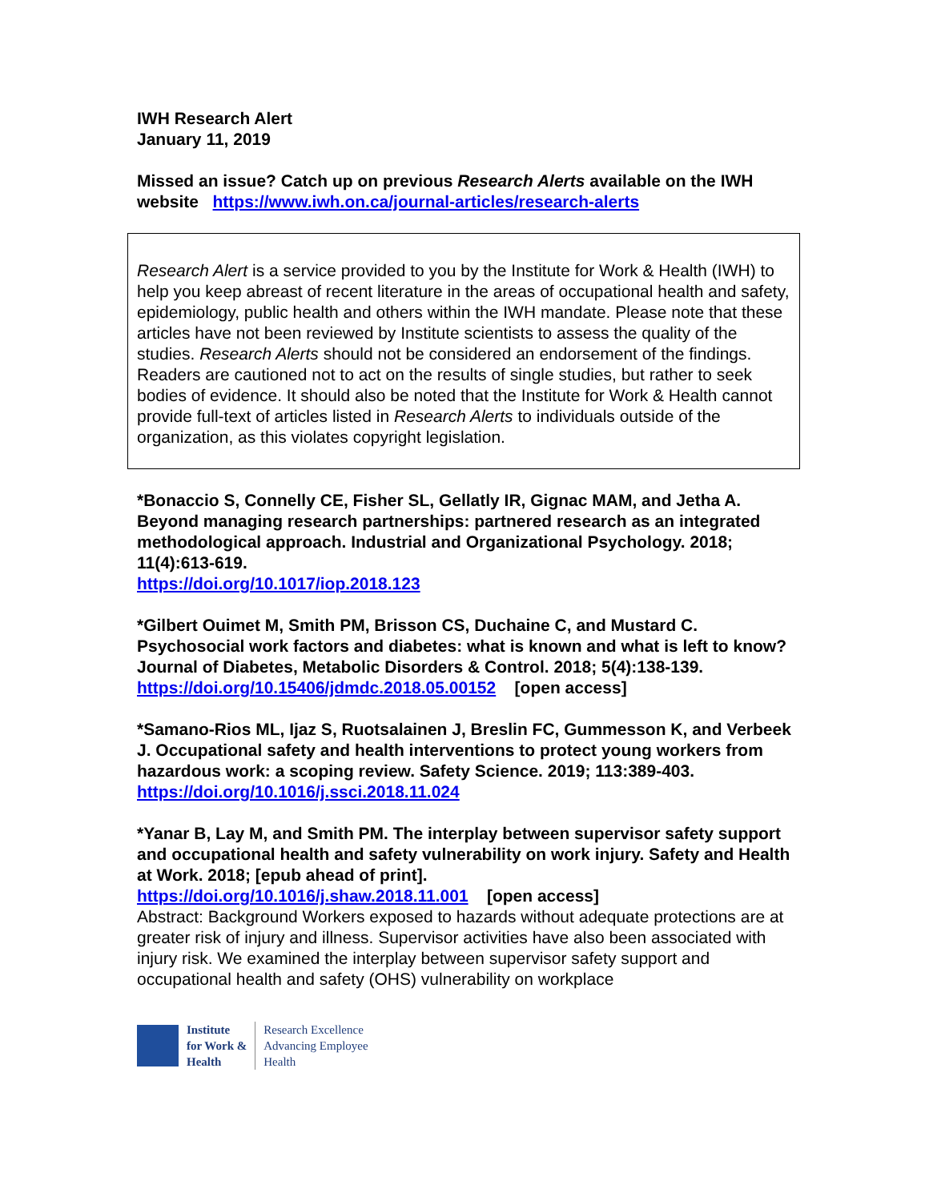IWH Research Alert
January 11, 2019
Missed an issue? Catch up on previous Research Alerts available on the IWH website https://www.iwh.on.ca/journal-articles/research-alerts
Research Alert is a service provided to you by the Institute for Work & Health (IWH) to help you keep abreast of recent literature in the areas of occupational health and safety, epidemiology, public health and others within the IWH mandate. Please note that these articles have not been reviewed by Institute scientists to assess the quality of the studies. Research Alerts should not be considered an endorsement of the findings. Readers are cautioned not to act on the results of single studies, but rather to seek bodies of evidence. It should also be noted that the Institute for Work & Health cannot provide full-text of articles listed in Research Alerts to individuals outside of the organization, as this violates copyright legislation.
*Bonaccio S, Connelly CE, Fisher SL, Gellatly IR, Gignac MAM, and Jetha A. Beyond managing research partnerships: partnered research as an integrated methodological approach. Industrial and Organizational Psychology. 2018; 11(4):613-619.
https://doi.org/10.1017/iop.2018.123
*Gilbert Ouimet M, Smith PM, Brisson CS, Duchaine C, and Mustard C. Psychosocial work factors and diabetes: what is known and what is left to know? Journal of Diabetes, Metabolic Disorders & Control. 2018; 5(4):138-139.
https://doi.org/10.15406/jdmdc.2018.05.00152 [open access]
*Samano-Rios ML, Ijaz S, Ruotsalainen J, Breslin FC, Gummesson K, and Verbeek J. Occupational safety and health interventions to protect young workers from hazardous work: a scoping review. Safety Science. 2019; 113:389-403.
https://doi.org/10.1016/j.ssci.2018.11.024
*Yanar B, Lay M, and Smith PM. The interplay between supervisor safety support and occupational health and safety vulnerability on work injury. Safety and Health at Work. 2018; [epub ahead of print].
https://doi.org/10.1016/j.shaw.2018.11.001 [open access]
Abstract: Background Workers exposed to hazards without adequate protections are at greater risk of injury and illness. Supervisor activities have also been associated with injury risk. We examined the interplay between supervisor safety support and occupational health and safety (OHS) vulnerability on workplace
Institute
for Work &
Health
Research Excellence
Advancing Employee
Health